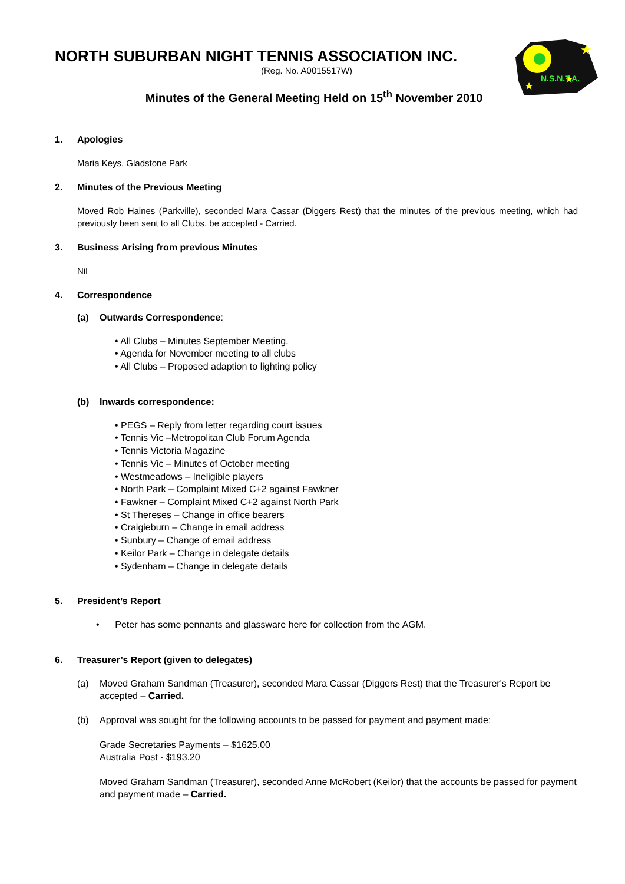★
★
★
N.S.N.T.A.
NORTH SUBURBAN NIGHT TENNIS ASSOCIATION INC.
(Reg. No. A0015517W)
Minutes of the General Meeting Held on 15<sup>th</sup> November 2010
1. Apologies
Maria Keys, Gladstone Park
2. Minutes of the Previous Meeting
Moved Rob Haines (Parkville), seconded Mara Cassar (Diggers Rest) that the minutes of the previous meeting, which had previously been sent to all Clubs, be accepted - Carried.
3. Business Arising from previous Minutes
Nil
4. Correspondence
(a) Outwards Correspondence:
• All Clubs – Minutes September Meeting.
• Agenda for November meeting to all clubs
• All Clubs – Proposed adaption to lighting policy
(b) Inwards correspondence:
• PEGS – Reply from letter regarding court issues
• Tennis Vic –Metropolitan Club Forum Agenda
• Tennis Victoria Magazine
• Tennis Vic – Minutes of October meeting
• Westmeadows – Ineligible players
• North Park – Complaint Mixed C+2 against Fawkner
• Fawkner – Complaint Mixed C+2 against North Park
• St Thereses – Change in office bearers
• Craigieburn – Change in email address
• Sunbury – Change of email address
• Keilor Park – Change in delegate details
• Sydenham – Change in delegate details
5. President’s Report
• Peter has some pennants and glassware here for collection from the AGM.
6. Treasurer’s Report (given to delegates)
(a) Moved Graham Sandman (Treasurer), seconded Mara Cassar (Diggers Rest) that the Treasurer's Report be accepted – Carried.
(b) Approval was sought for the following accounts to be passed for payment and payment made:
Grade Secretaries Payments – $1625.00
Australia Post - $193.20
Moved Graham Sandman (Treasurer), seconded Anne McRobert (Keilor) that the accounts be passed for payment and payment made – Carried.